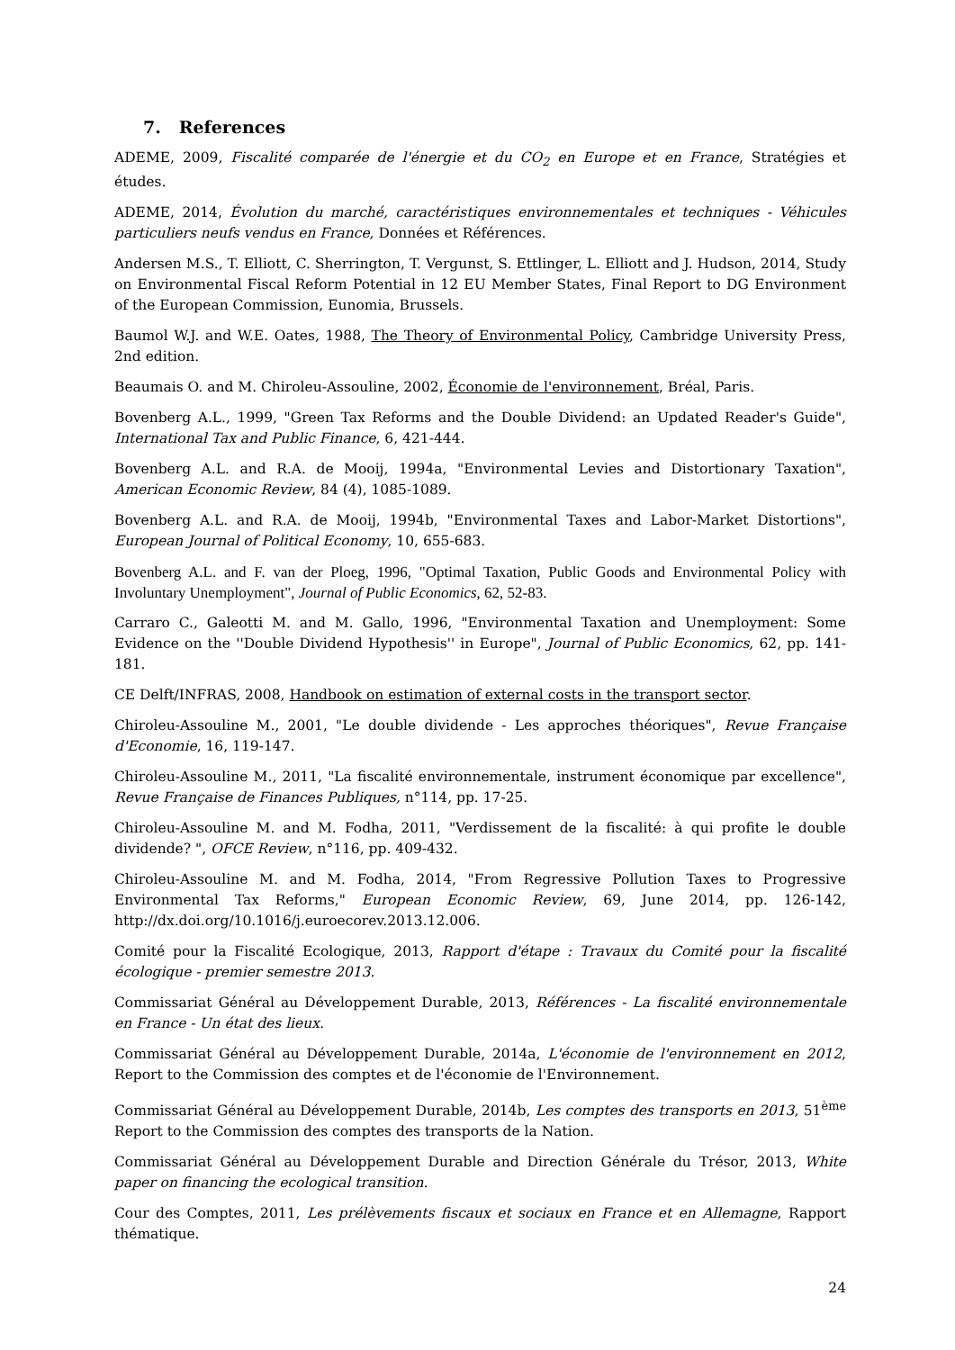7. References
ADEME, 2009, Fiscalité comparée de l'énergie et du CO<sub>2</sub> en Europe et en France, Stratégies et études.
ADEME, 2014, Évolution du marché, caractéristiques environnementales et techniques - Véhicules particuliers neufs vendus en France, Données et Références.
Andersen M.S., T. Elliott, C. Sherrington, T. Vergunst, S. Ettlinger, L. Elliott and J. Hudson, 2014, Study on Environmental Fiscal Reform Potential in 12 EU Member States, Final Report to DG Environment of the European Commission, Eunomia, Brussels.
Baumol W.J. and W.E. Oates, 1988, The Theory of Environmental Policy, Cambridge University Press, 2nd edition.
Beaumais O. and M. Chiroleu-Assouline, 2002, Économie de l'environnement, Bréal, Paris.
Bovenberg A.L., 1999, "Green Tax Reforms and the Double Dividend: an Updated Reader's Guide", International Tax and Public Finance, 6, 421-444.
Bovenberg A.L. and R.A. de Mooij, 1994a, "Environmental Levies and Distortionary Taxation", American Economic Review, 84 (4), 1085-1089.
Bovenberg A.L. and R.A. de Mooij, 1994b, "Environmental Taxes and Labor-Market Distortions", European Journal of Political Economy, 10, 655-683.
Bovenberg A.L. and F. van der Ploeg, 1996, "Optimal Taxation, Public Goods and Environmental Policy with Involuntary Unemployment", Journal of Public Economics, 62, 52-83.
Carraro C., Galeotti M. and M. Gallo, 1996, "Environmental Taxation and Unemployment: Some Evidence on the ''Double Dividend Hypothesis'' in Europe", Journal of Public Economics, 62, pp. 141-181.
CE Delft/INFRAS, 2008, Handbook on estimation of external costs in the transport sector.
Chiroleu-Assouline M., 2001, "Le double dividende - Les approches théoriques", Revue Française d'Economie, 16, 119-147.
Chiroleu-Assouline M., 2011, "La fiscalité environnementale, instrument économique par excellence", Revue Française de Finances Publiques, n°114, pp. 17-25.
Chiroleu-Assouline M. and M. Fodha, 2011, "Verdissement de la fiscalité: à qui profite le double dividende? ", OFCE Review, n°116, pp. 409-432.
Chiroleu-Assouline M. and M. Fodha, 2014, "From Regressive Pollution Taxes to Progressive Environmental Tax Reforms," European Economic Review, 69, June 2014, pp. 126-142, http://dx.doi.org/10.1016/j.euroecorev.2013.12.006.
Comité pour la Fiscalité Ecologique, 2013, Rapport d'étape : Travaux du Comité pour la fiscalité écologique - premier semestre 2013.
Commissariat Général au Développement Durable, 2013, Références - La fiscalité environnementale en France - Un état des lieux.
Commissariat Général au Développement Durable, 2014a, L'économie de l'environnement en 2012, Report to the Commission des comptes et de l'économie de l'Environnement.
Commissariat Général au Développement Durable, 2014b, Les comptes des transports en 2013, 51<sup>ème</sup> Report to the Commission des comptes des transports de la Nation.
Commissariat Général au Développement Durable and Direction Générale du Trésor, 2013, White paper on financing the ecological transition.
Cour des Comptes, 2011, Les prélèvements fiscaux et sociaux en France et en Allemagne, Rapport thématique.
24